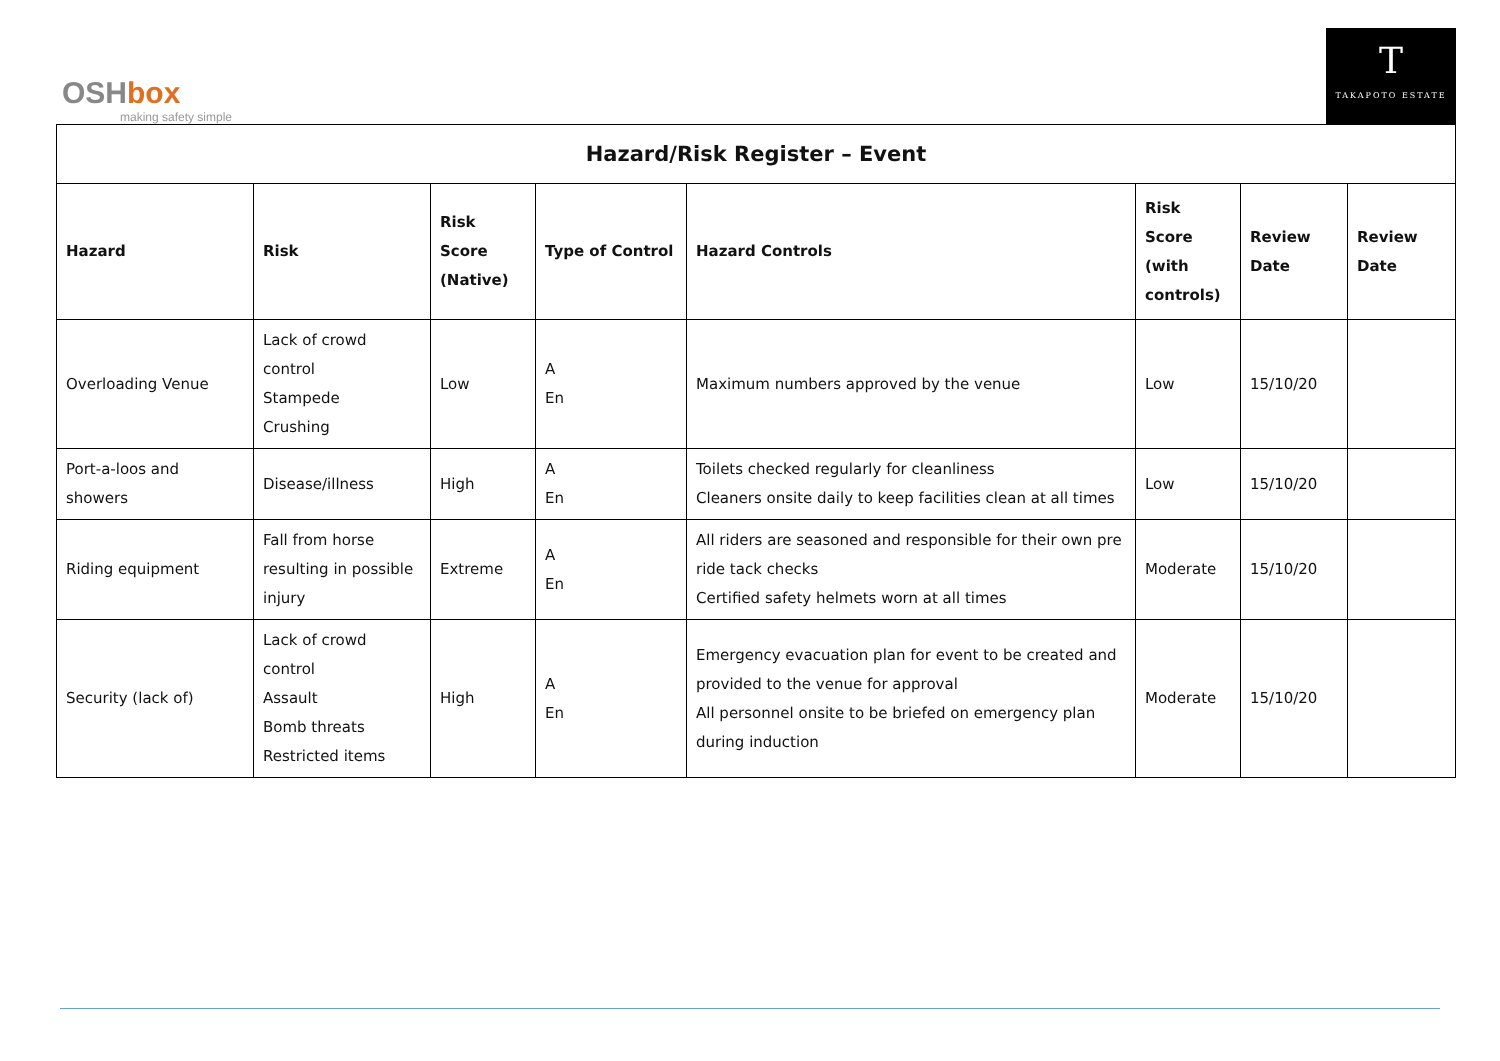OSHbox
making safety simple
T
TAKAPOTO ESTATE
| Hazard/Risk Register – Event | | | | | | | |
| --- | --- | --- | --- | --- | --- | --- | --- |
| Hazard | Risk | Risk Score (Native) | Type of Control | Hazard Controls | Risk Score (with controls) | Review Date | Review Date |
| Overloading Venue | Lack of crowd control Stampede Crushing | Low | A En | Maximum numbers approved by the venue | Low | 15/10/20 | |
| Port-a-loos and showers | Disease/illness | High | A En | Toilets checked regularly for cleanliness Cleaners onsite daily to keep facilities clean at all times | Low | 15/10/20 | |
| Riding equipment | Fall from horse resulting in possible injury | Extreme | A En | All riders are seasoned and responsible for their own pre ride tack checks Certified safety helmets worn at all times | Moderate | 15/10/20 | |
| Security (lack of) | Lack of crowd control Assault Bomb threats Restricted items | High | A En | Emergency evacuation plan for event to be created and provided to the venue for approval All personnel onsite to be briefed on emergency plan during induction | Moderate | 15/10/20 | |